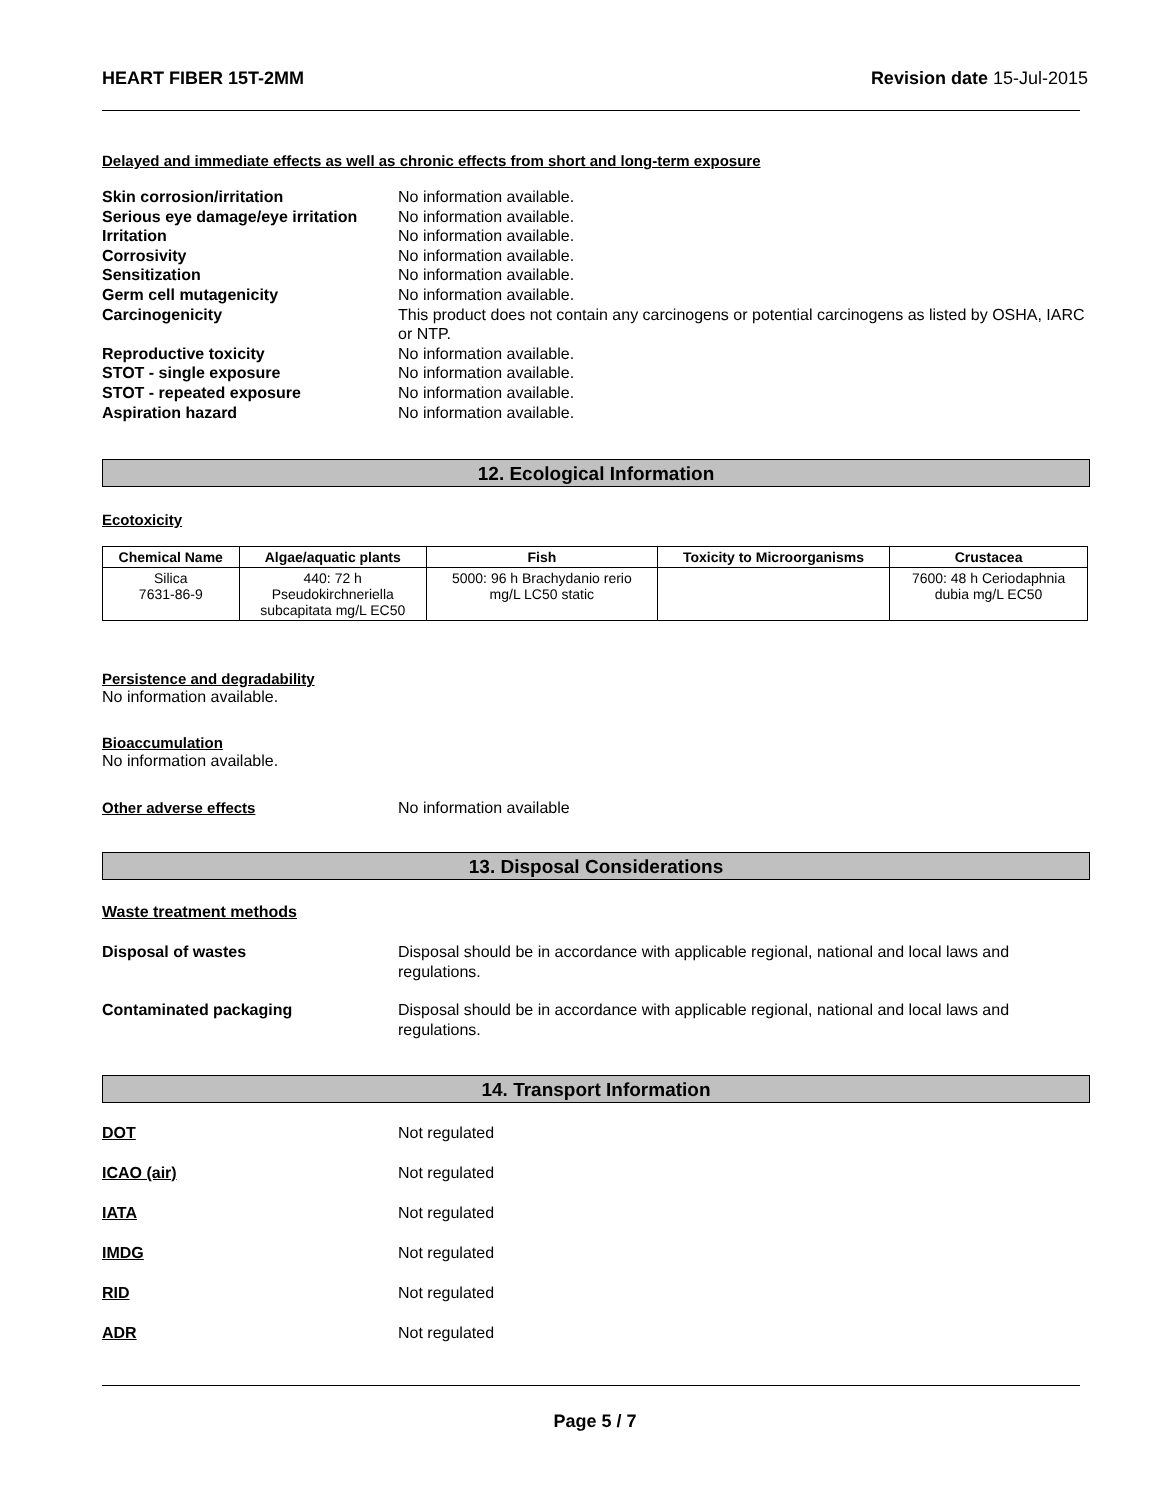HEART FIBER 15T-2MM Revision date 15-Jul-2015
Delayed and immediate effects as well as chronic effects from short and long-term exposure
Skin corrosion/irritation No information available.
Serious eye damage/eye irritation No information available.
Irritation No information available.
Corrosivity No information available.
Sensitization No information available.
Germ cell mutagenicity No information available.
Carcinogenicity This product does not contain any carcinogens or potential carcinogens as listed by OSHA, IARC or NTP.
Reproductive toxicity No information available.
STOT - single exposure No information available.
STOT - repeated exposure No information available.
Aspiration hazard No information available.
12. Ecological Information
Ecotoxicity
| Chemical Name | Algae/aquatic plants | Fish | Toxicity to Microorganisms | Crustacea |
| --- | --- | --- | --- | --- |
| Silica 7631-86-9 | 440: 72 h Pseudokirchneriella subcapitata mg/L EC50 | 5000: 96 h Brachydanio rerio mg/L LC50 static | | 7600: 48 h Ceriodaphnia dubia mg/L EC50 |
Persistence and degradability
No information available.
Bioaccumulation
No information available.
Other adverse effects No information available
13. Disposal Considerations
Waste treatment methods
Disposal of wastes Disposal should be in accordance with applicable regional, national and local laws and regulations.
Contaminated packaging Disposal should be in accordance with applicable regional, national and local laws and regulations.
14. Transport Information
DOT Not regulated
ICAO (air) Not regulated
IATA Not regulated
IMDG Not regulated
RID Not regulated
ADR Not regulated
Page 5 / 7